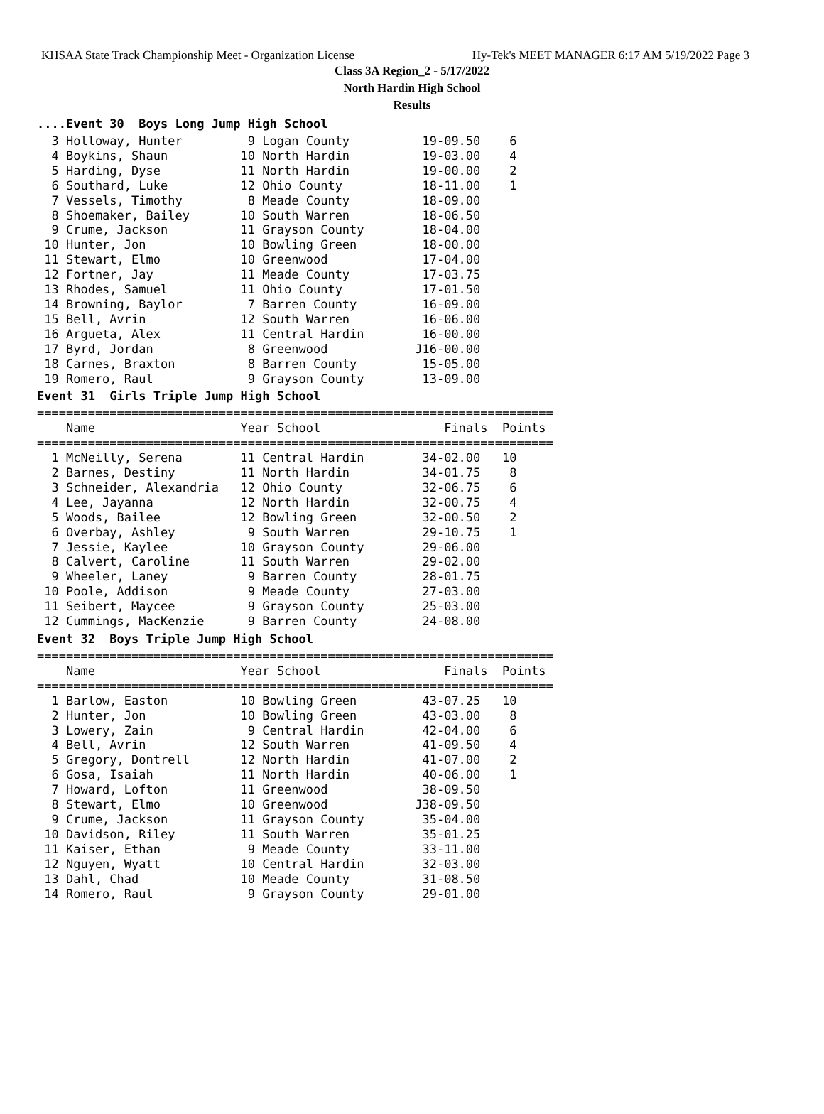KHSAA State Track Championship Meet - Organization License Hy-Tek's MEET MANAGER 6:17 AM 5/19/2022 Page 3
Class 3A Region_2 - 5/17/2022
North Hardin High School
Results
....Event 30 Boys Long Jump High School
  3 Holloway, Hunter         9 Logan County          19-09.50    6
  4 Boykins, Shaun          10 North Hardin          19-03.00    4
  5 Harding, Dyse           11 North Hardin          19-00.00    2
  6 Southard, Luke          12 Ohio County           18-11.00    1
  7 Vessels, Timothy         8 Meade County          18-09.00
  8 Shoemaker, Bailey       10 South Warren          18-06.50
  9 Crume, Jackson          11 Grayson County        18-04.00
 10 Hunter, Jon             10 Bowling Green         18-00.00
 11 Stewart, Elmo           10 Greenwood             17-04.00
 12 Fortner, Jay            11 Meade County          17-03.75
 13 Rhodes, Samuel          11 Ohio County           17-01.50
 14 Browning, Baylor         7 Barren County         16-09.00
 15 Bell, Avrin             12 South Warren          16-06.00
 16 Argueta, Alex           11 Central Hardin        16-00.00
 17 Byrd, Jordan             8 Greenwood            J16-00.00
 18 Carnes, Braxton          8 Barren County         15-05.00
 19 Romero, Raul             9 Grayson County        13-09.00
Event 31 Girls Triple Jump High School
=======================================================================
    Name                    Year School                 Finals  Points
=======================================================================
  1 McNeilly, Serena        11 Central Hardin        34-02.00   10
  2 Barnes, Destiny         11 North Hardin          34-01.75    8
  3 Schneider, Alexandria   12 Ohio County           32-06.75    6
  4 Lee, Jayanna            12 North Hardin          32-00.75    4
  5 Woods, Bailee           12 Bowling Green         32-00.50    2
  6 Overbay, Ashley          9 South Warren          29-10.75    1
  7 Jessie, Kaylee          10 Grayson County        29-06.00
  8 Calvert, Caroline       11 South Warren          29-02.00
  9 Wheeler, Laney           9 Barren County         28-01.75
 10 Poole, Addison           9 Meade County          27-03.00
 11 Seibert, Maycee          9 Grayson County        25-03.00
 12 Cummings, MacKenzie      9 Barren County         24-08.00
Event 32 Boys Triple Jump High School
=======================================================================
    Name                    Year School                 Finals  Points
=======================================================================
  1 Barlow, Easton          10 Bowling Green         43-07.25   10
  2 Hunter, Jon             10 Bowling Green         43-03.00    8
  3 Lowery, Zain             9 Central Hardin        42-04.00    6
  4 Bell, Avrin             12 South Warren          41-09.50    4
  5 Gregory, Dontrell       12 North Hardin          41-07.00    2
  6 Gosa, Isaiah            11 North Hardin          40-06.00    1
  7 Howard, Lofton          11 Greenwood             38-09.50
  8 Stewart, Elmo           10 Greenwood            J38-09.50
  9 Crume, Jackson          11 Grayson County        35-04.00
 10 Davidson, Riley         11 South Warren          35-01.25
 11 Kaiser, Ethan            9 Meade County          33-11.00
 12 Nguyen, Wyatt           10 Central Hardin        32-03.00
 13 Dahl, Chad              10 Meade County          31-08.50
 14 Romero, Raul             9 Grayson County        29-01.00